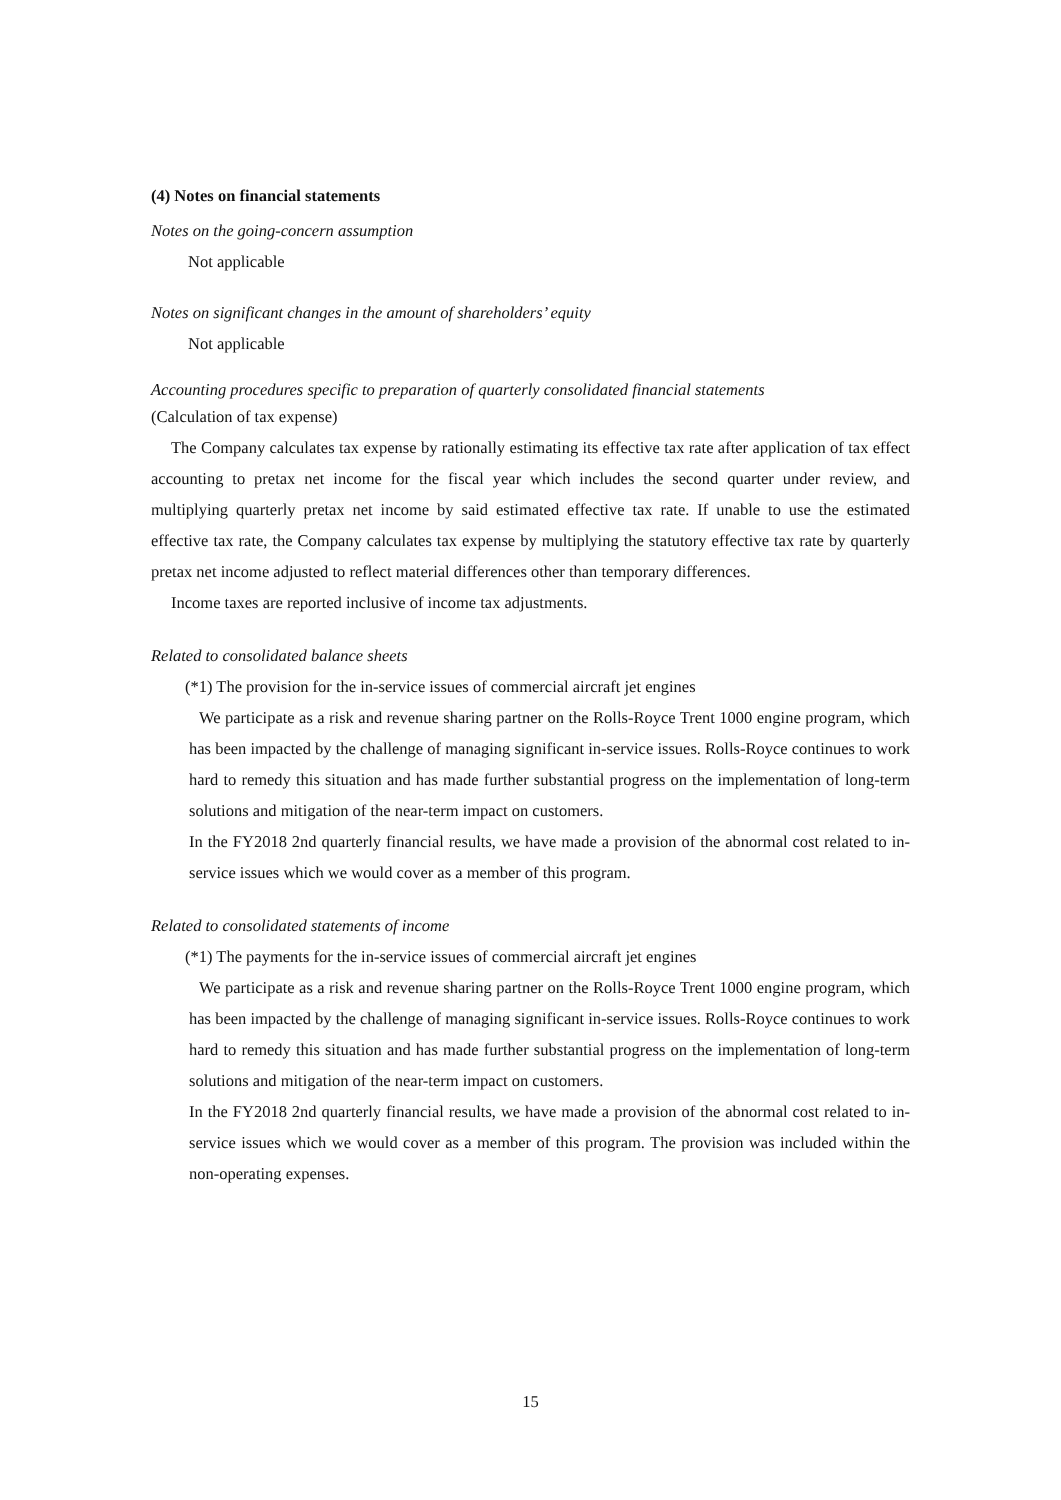(4) Notes on financial statements
Notes on the going-concern assumption
Not applicable
Notes on significant changes in the amount of shareholders’ equity
Not applicable
Accounting procedures specific to preparation of quarterly consolidated financial statements
(Calculation of tax expense)
The Company calculates tax expense by rationally estimating its effective tax rate after application of tax effect accounting to pretax net income for the fiscal year which includes the second quarter under review, and multiplying quarterly pretax net income by said estimated effective tax rate. If unable to use the estimated effective tax rate, the Company calculates tax expense by multiplying the statutory effective tax rate by quarterly pretax net income adjusted to reflect material differences other than temporary differences.
Income taxes are reported inclusive of income tax adjustments.
Related to consolidated balance sheets
(*1) The provision for the in-service issues of commercial aircraft jet engines
We participate as a risk and revenue sharing partner on the Rolls-Royce Trent 1000 engine program, which has been impacted by the challenge of managing significant in-service issues. Rolls-Royce continues to work hard to remedy this situation and has made further substantial progress on the implementation of long-term solutions and mitigation of the near-term impact on customers.
In the FY2018 2nd quarterly financial results, we have made a provision of the abnormal cost related to in-service issues which we would cover as a member of this program.
Related to consolidated statements of income
(*1) The payments for the in-service issues of commercial aircraft jet engines
We participate as a risk and revenue sharing partner on the Rolls-Royce Trent 1000 engine program, which has been impacted by the challenge of managing significant in-service issues. Rolls-Royce continues to work hard to remedy this situation and has made further substantial progress on the implementation of long-term solutions and mitigation of the near-term impact on customers.
In the FY2018 2nd quarterly financial results, we have made a provision of the abnormal cost related to in-service issues which we would cover as a member of this program. The provision was included within the non-operating expenses.
15